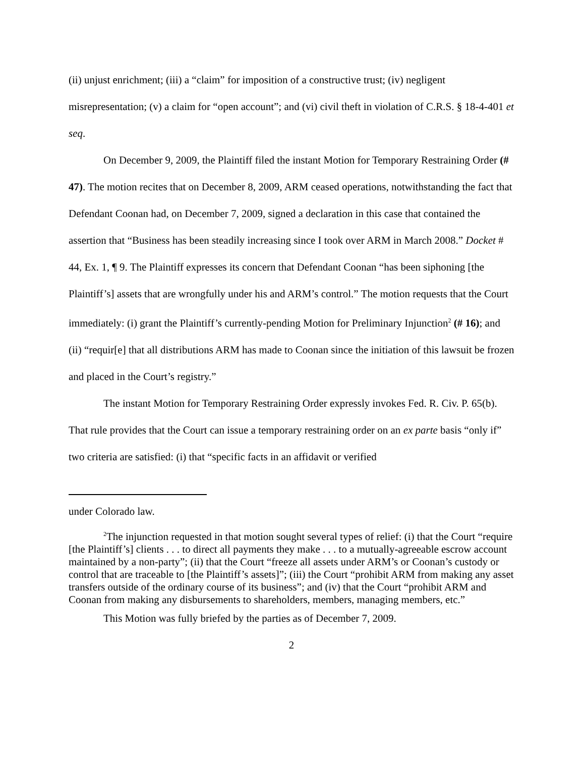(ii) unjust enrichment; (iii) a “claim” for imposition of a constructive trust; (iv) negligent misrepresentation; (v) a claim for “open account”; and (vi) civil theft in violation of C.R.S. § 18-4-401 et seq.
On December 9, 2009, the Plaintiff filed the instant Motion for Temporary Restraining Order (# 47). The motion recites that on December 8, 2009, ARM ceased operations, notwithstanding the fact that Defendant Coonan had, on December 7, 2009, signed a declaration in this case that contained the assertion that “Business has been steadily increasing since I took over ARM in March 2008.” Docket # 44, Ex. 1, ¶ 9. The Plaintiff expresses its concern that Defendant Coonan “has been siphoning [the Plaintiff’s] assets that are wrongfully under his and ARM’s control.” The motion requests that the Court immediately: (i) grant the Plaintiff’s currently-pending Motion for Preliminary Injunction<sup>2</sup> (# 16); and (ii) “requir[e] that all distributions ARM has made to Coonan since the initiation of this lawsuit be frozen and placed in the Court’s registry.”
The instant Motion for Temporary Restraining Order expressly invokes Fed. R. Civ. P. 65(b). That rule provides that the Court can issue a temporary restraining order on an ex parte basis “only if” two criteria are satisfied: (i) that “specific facts in an affidavit or verified
under Colorado law.
<sup>2</sup> The injunction requested in that motion sought several types of relief: (i) that the Court “require [the Plaintiff’s] clients . . . to direct all payments they make . . . to a mutually-agreeable escrow account maintained by a non-party”; (ii) that the Court “freeze all assets under ARM’s or Coonan’s custody or control that are traceable to [the Plaintiff’s assets]”; (iii) the Court “prohibit ARM from making any asset transfers outside of the ordinary course of its business”; and (iv) that the Court “prohibit ARM and Coonan from making any disbursements to shareholders, members, managing members, etc.”
This Motion was fully briefed by the parties as of December 7, 2009.
2